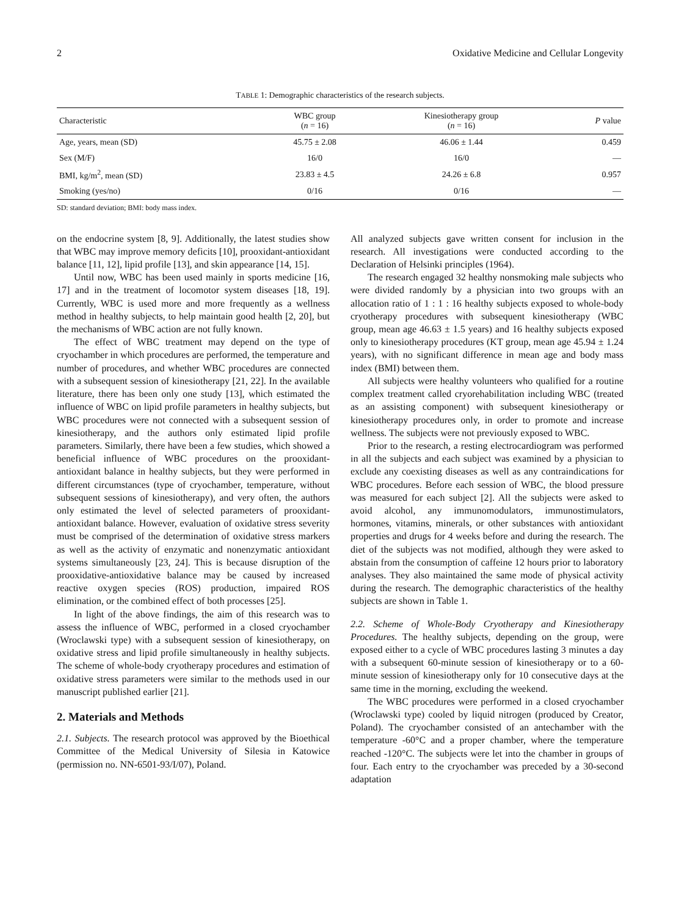2 Oxidative Medicine and Cellular Longevity
TABLE 1: Demographic characteristics of the research subjects.
| Characteristic | WBC group ( n = 16) | Kinesiotherapy group ( n = 16) | P value |
| --- | --- | --- | --- |
| Age, years, mean (SD) | 45.75 ± 2.08 | 46.06 ± 1.44 | 0.459 |
| Sex (M/F) | 16/0 | 16/0 | — |
| BMI, kg/m<sup>2</sup>, mean (SD) | 23.83 ± 4.5 | 24.26 ± 6.8 | 0.957 |
| Smoking (yes/no) | 0/16 | 0/16 | — |
SD: standard deviation; BMI: body mass index.
on the endocrine system [8, 9]. Additionally, the latest studies show that WBC may improve memory deficits [10], prooxidant-antioxidant balance [11, 12], lipid profile [13], and skin appearance [14, 15].
Until now, WBC has been used mainly in sports medicine [16, 17] and in the treatment of locomotor system diseases [18, 19]. Currently, WBC is used more and more frequently as a wellness method in healthy subjects, to help maintain good health [2, 20], but the mechanisms of WBC action are not fully known.
The effect of WBC treatment may depend on the type of cryochamber in which procedures are performed, the temperature and number of procedures, and whether WBC procedures are connected with a subsequent session of kinesiotherapy [21, 22]. In the available literature, there has been only one study [13], which estimated the influence of WBC on lipid profile parameters in healthy subjects, but WBC procedures were not connected with a subsequent session of kinesiotherapy, and the authors only estimated lipid profile parameters. Similarly, there have been a few studies, which showed a beneficial influence of WBC procedures on the prooxidant-antioxidant balance in healthy subjects, but they were performed in different circumstances (type of cryochamber, temperature, without subsequent sessions of kinesiotherapy), and very often, the authors only estimated the level of selected parameters of prooxidant-antioxidant balance. However, evaluation of oxidative stress severity must be comprised of the determination of oxidative stress markers as well as the activity of enzymatic and nonenzymatic antioxidant systems simultaneously [23, 24]. This is because disruption of the prooxidative-antioxidative balance may be caused by increased reactive oxygen species (ROS) production, impaired ROS elimination, or the combined effect of both processes [25].
In light of the above findings, the aim of this research was to assess the influence of WBC, performed in a closed cryochamber (Wroclawski type) with a subsequent session of kinesiotherapy, on oxidative stress and lipid profile simultaneously in healthy subjects. The scheme of whole-body cryotherapy procedures and estimation of oxidative stress parameters were similar to the methods used in our manuscript published earlier [21].
2. Materials and Methods
2.1. Subjects. The research protocol was approved by the Bioethical Committee of the Medical University of Silesia in Katowice (permission no. NN-6501-93/I/07), Poland.
All analyzed subjects gave written consent for inclusion in the research. All investigations were conducted according to the Declaration of Helsinki principles (1964).
The research engaged 32 healthy nonsmoking male subjects who were divided randomly by a physician into two groups with an allocation ratio of 1 : 1 : 16 healthy subjects exposed to whole-body cryotherapy procedures with subsequent kinesiotherapy (WBC group, mean age 46.63 ± 1.5 years) and 16 healthy subjects exposed only to kinesiotherapy procedures (KT group, mean age 45.94 ± 1.24 years), with no significant difference in mean age and body mass index (BMI) between them.
All subjects were healthy volunteers who qualified for a routine complex treatment called cryorehabilitation including WBC (treated as an assisting component) with subsequent kinesiotherapy or kinesiotherapy procedures only, in order to promote and increase wellness. The subjects were not previously exposed to WBC.
Prior to the research, a resting electrocardiogram was performed in all the subjects and each subject was examined by a physician to exclude any coexisting diseases as well as any contraindications for WBC procedures. Before each session of WBC, the blood pressure was measured for each subject [2]. All the subjects were asked to avoid alcohol, any immunomodulators, immunostimulators, hormones, vitamins, minerals, or other substances with antioxidant properties and drugs for 4 weeks before and during the research. The diet of the subjects was not modified, although they were asked to abstain from the consumption of caffeine 12 hours prior to laboratory analyses. They also maintained the same mode of physical activity during the research. The demographic characteristics of the healthy subjects are shown in Table 1.
2.2. Scheme of Whole-Body Cryotherapy and Kinesiotherapy Procedures. The healthy subjects, depending on the group, were exposed either to a cycle of WBC procedures lasting 3 minutes a day with a subsequent 60-minute session of kinesiotherapy or to a 60-minute session of kinesiotherapy only for 10 consecutive days at the same time in the morning, excluding the weekend.
The WBC procedures were performed in a closed cryochamber (Wroclawski type) cooled by liquid nitrogen (produced by Creator, Poland). The cryochamber consisted of an antechamber with the temperature -60°C and a proper chamber, where the temperature reached -120°C. The subjects were let into the chamber in groups of four. Each entry to the cryochamber was preceded by a 30-second adaptation